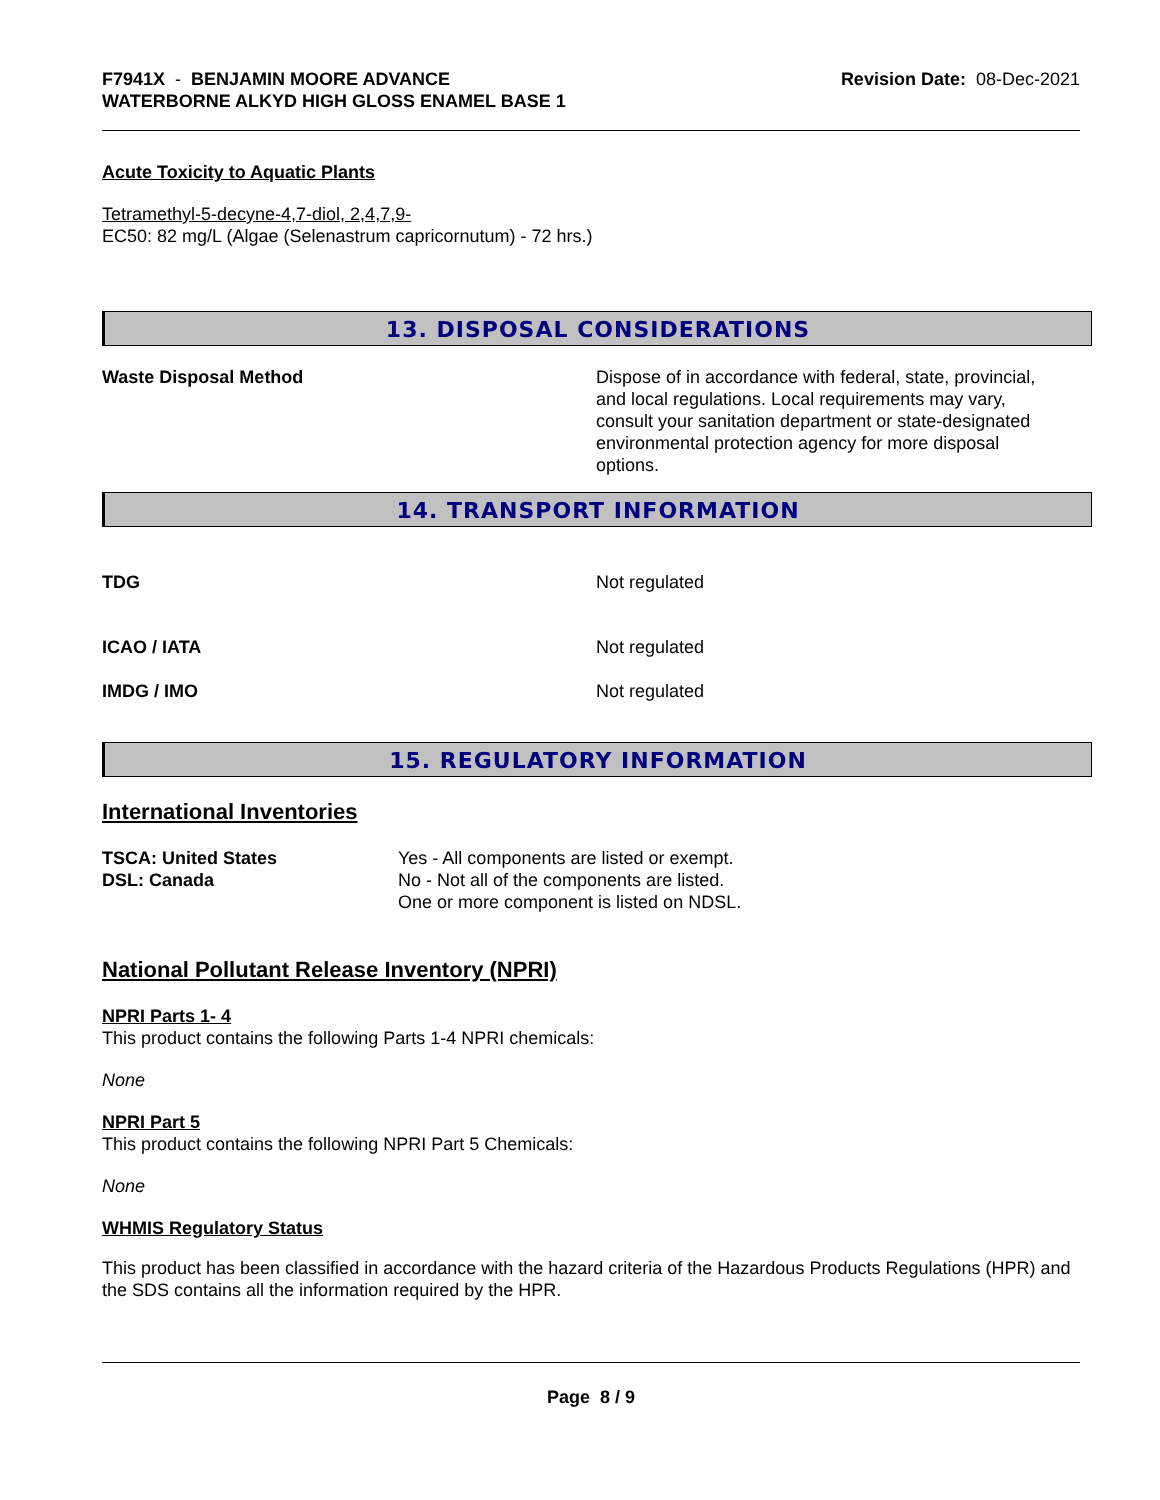F7941X - BENJAMIN MOORE ADVANCE
WATERBORNE ALKYD HIGH GLOSS ENAMEL BASE 1
Revision Date: 08-Dec-2021
Acute Toxicity to Aquatic Plants
Tetramethyl-5-decyne-4,7-diol, 2,4,7,9-
EC50: 82 mg/L (Algae (Selenastrum capricornutum) - 72 hrs.)
13. DISPOSAL CONSIDERATIONS
Waste Disposal Method Dispose of in accordance with federal, state, provincial, and local regulations. Local requirements may vary, consult your sanitation department or state-designated environmental protection agency for more disposal options.
14. TRANSPORT INFORMATION
TDG Not regulated
ICAO / IATA Not regulated
IMDG / IMO Not regulated
15. REGULATORY INFORMATION
International Inventories
TSCA: United States
DSL: Canada
Yes - All components are listed or exempt.
No - Not all of the components are listed.
One or more component is listed on NDSL.
National Pollutant Release Inventory (NPRI)
NPRI Parts 1- 4
This product contains the following Parts 1-4 NPRI chemicals:
None
NPRI Part 5
This product contains the following NPRI Part 5 Chemicals:
None
WHMIS Regulatory Status
This product has been classified in accordance with the hazard criteria of the Hazardous Products Regulations (HPR) and the SDS contains all the information required by the HPR.
Page 8 / 9